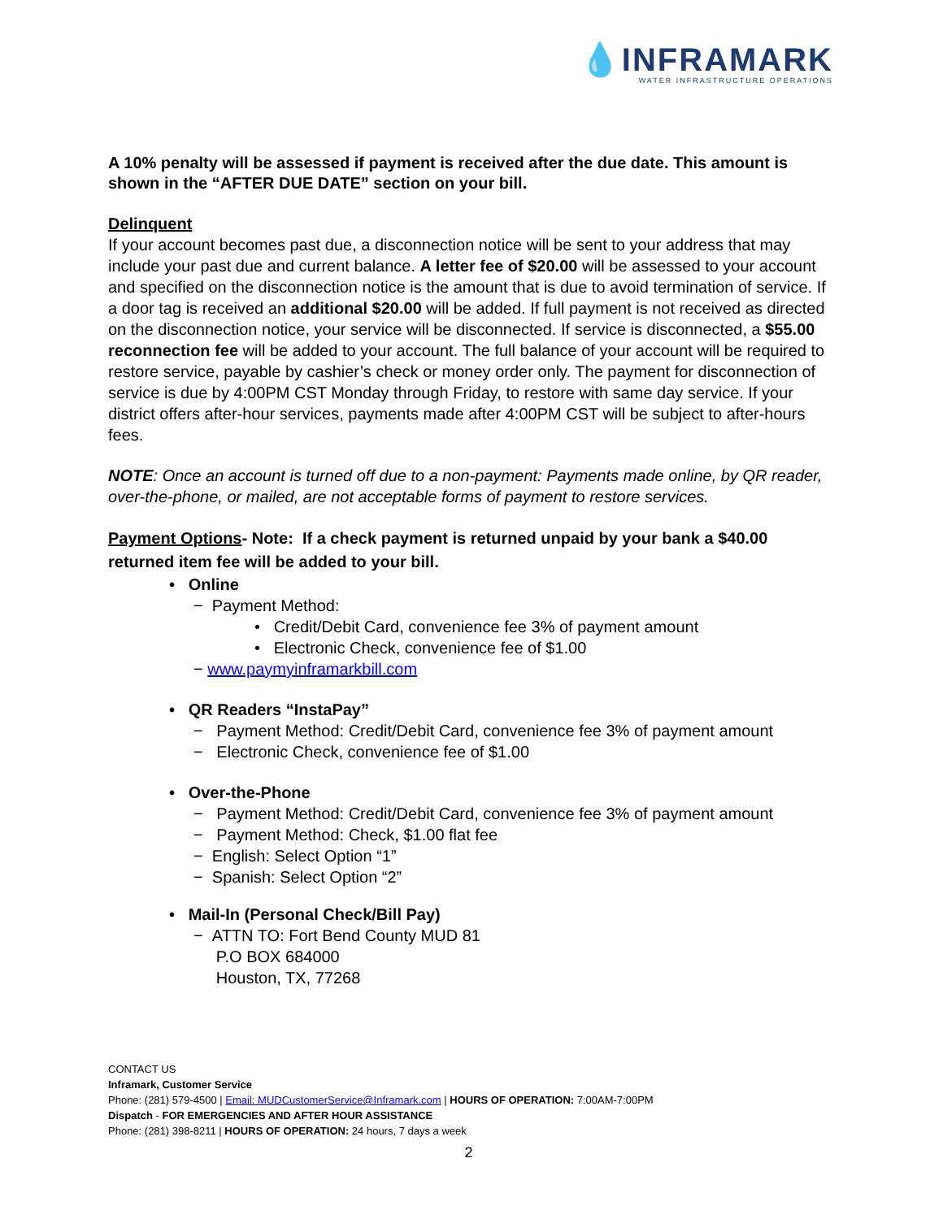💧INFRAMARK
WATER INFRASTRUCTURE OPERATIONS
A 10% penalty will be assessed if payment is received after the due date. This amount is shown in the “AFTER DUE DATE” section on your bill.
Delinquent
If your account becomes past due, a disconnection notice will be sent to your address that may include your past due and current balance. A letter fee of $20.00 will be assessed to your account and specified on the disconnection notice is the amount that is due to avoid termination of service. If a door tag is received an additional $20.00 will be added. If full payment is not received as directed on the disconnection notice, your service will be disconnected. If service is disconnected, a $55.00 reconnection fee will be added to your account. The full balance of your account will be required to restore service, payable by cashier’s check or money order only. The payment for disconnection of service is due by 4:00PM CST Monday through Friday, to restore with same day service. If your district offers after-hour services, payments made after 4:00PM CST will be subject to after-hours fees.
NOTE: Once an account is turned off due to a non-payment: Payments made online, by QR reader, over-the-phone, or mailed, are not acceptable forms of payment to restore services.
Payment Options- Note: If a check payment is returned unpaid by your bank a $40.00 returned item fee will be added to your bill.
• Online
− Payment Method:
• Credit/Debit Card, convenience fee 3% of payment amount
• Electronic Check, convenience fee of $1.00
− www.paymyinframarkbill.com
• QR Readers “InstaPay”
− Payment Method: Credit/Debit Card, convenience fee 3% of payment amount
− Electronic Check, convenience fee of $1.00
• Over-the-Phone
− Payment Method: Credit/Debit Card, convenience fee 3% of payment amount
− Payment Method: Check, $1.00 flat fee
− English: Select Option “1”
− Spanish: Select Option “2”
• Mail-In (Personal Check/Bill Pay)
− ATTN TO: Fort Bend County MUD 81
P.O BOX 684000
Houston, TX, 77268
CONTACT US
Inframark, Customer Service
Phone: (281) 579-4500 | Email: MUDCustomerService@Inframark.com | HOURS OF OPERATION: 7:00AM-7:00PM
Dispatch - FOR EMERGENCIES AND AFTER HOUR ASSISTANCE
Phone: (281) 398-8211 | HOURS OF OPERATION: 24 hours, 7 days a week
2